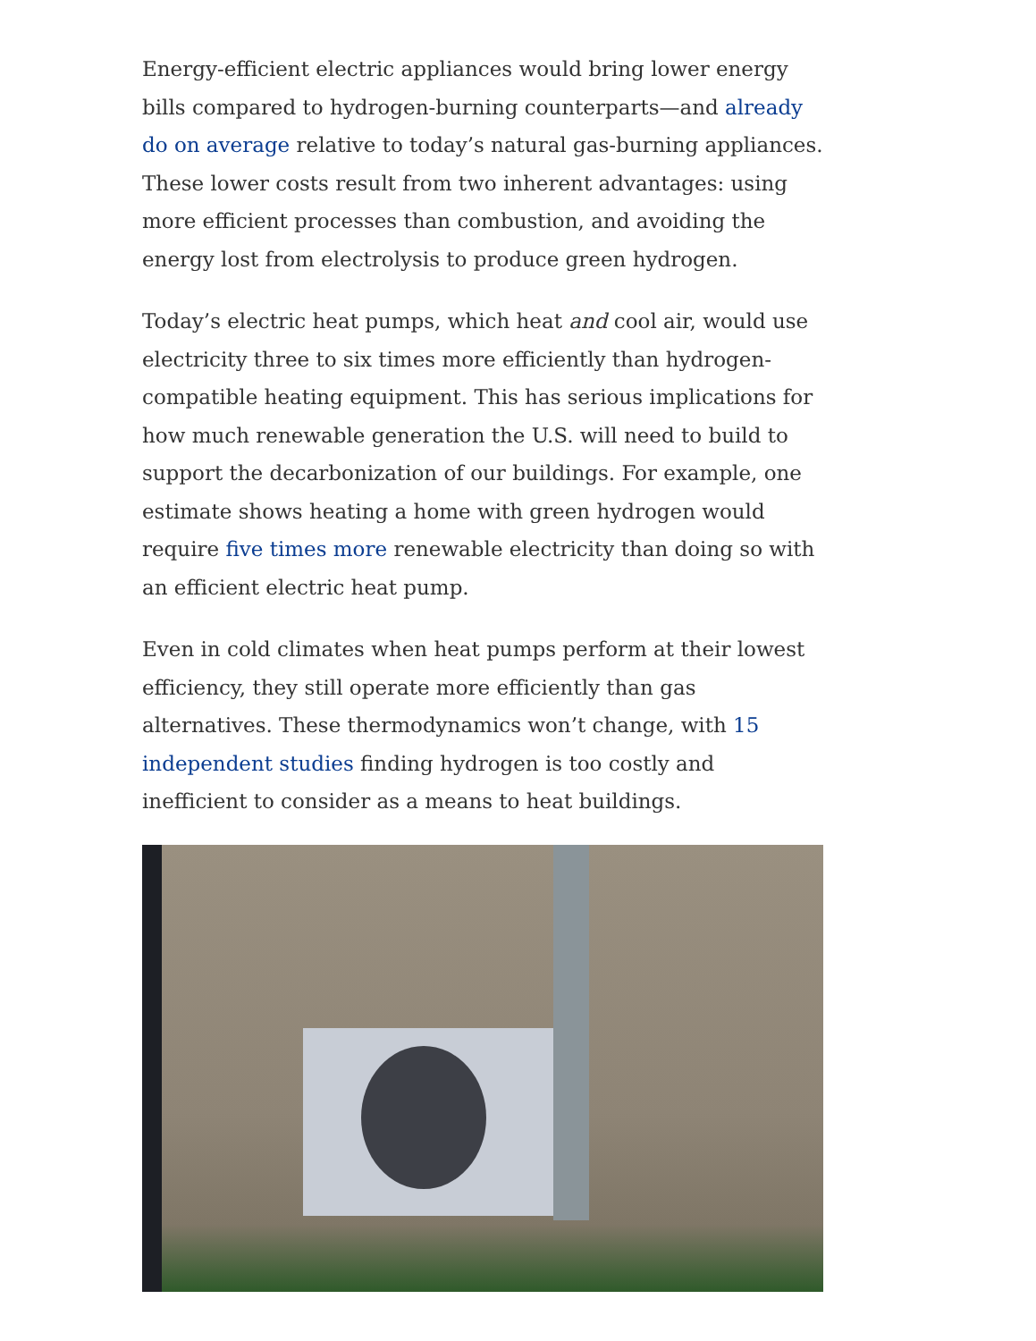Energy-efficient electric appliances would bring lower energy bills compared to hydrogen-burning counterparts—and already do on average relative to today’s natural gas-burning appliances. These lower costs result from two inherent advantages: using more efficient processes than combustion, and avoiding the energy lost from electrolysis to produce green hydrogen.
Today’s electric heat pumps, which heat and cool air, would use electricity three to six times more efficiently than hydrogen-compatible heating equipment. This has serious implications for how much renewable generation the U.S. will need to build to support the decarbonization of our buildings. For example, one estimate shows heating a home with green hydrogen would require five times more renewable electricity than doing so with an efficient electric heat pump.
Even in cold climates when heat pumps perform at their lowest efficiency, they still operate more efficiently than gas alternatives. These thermodynamics won’t change, with 15 independent studies finding hydrogen is too costly and inefficient to consider as a means to heat buildings.